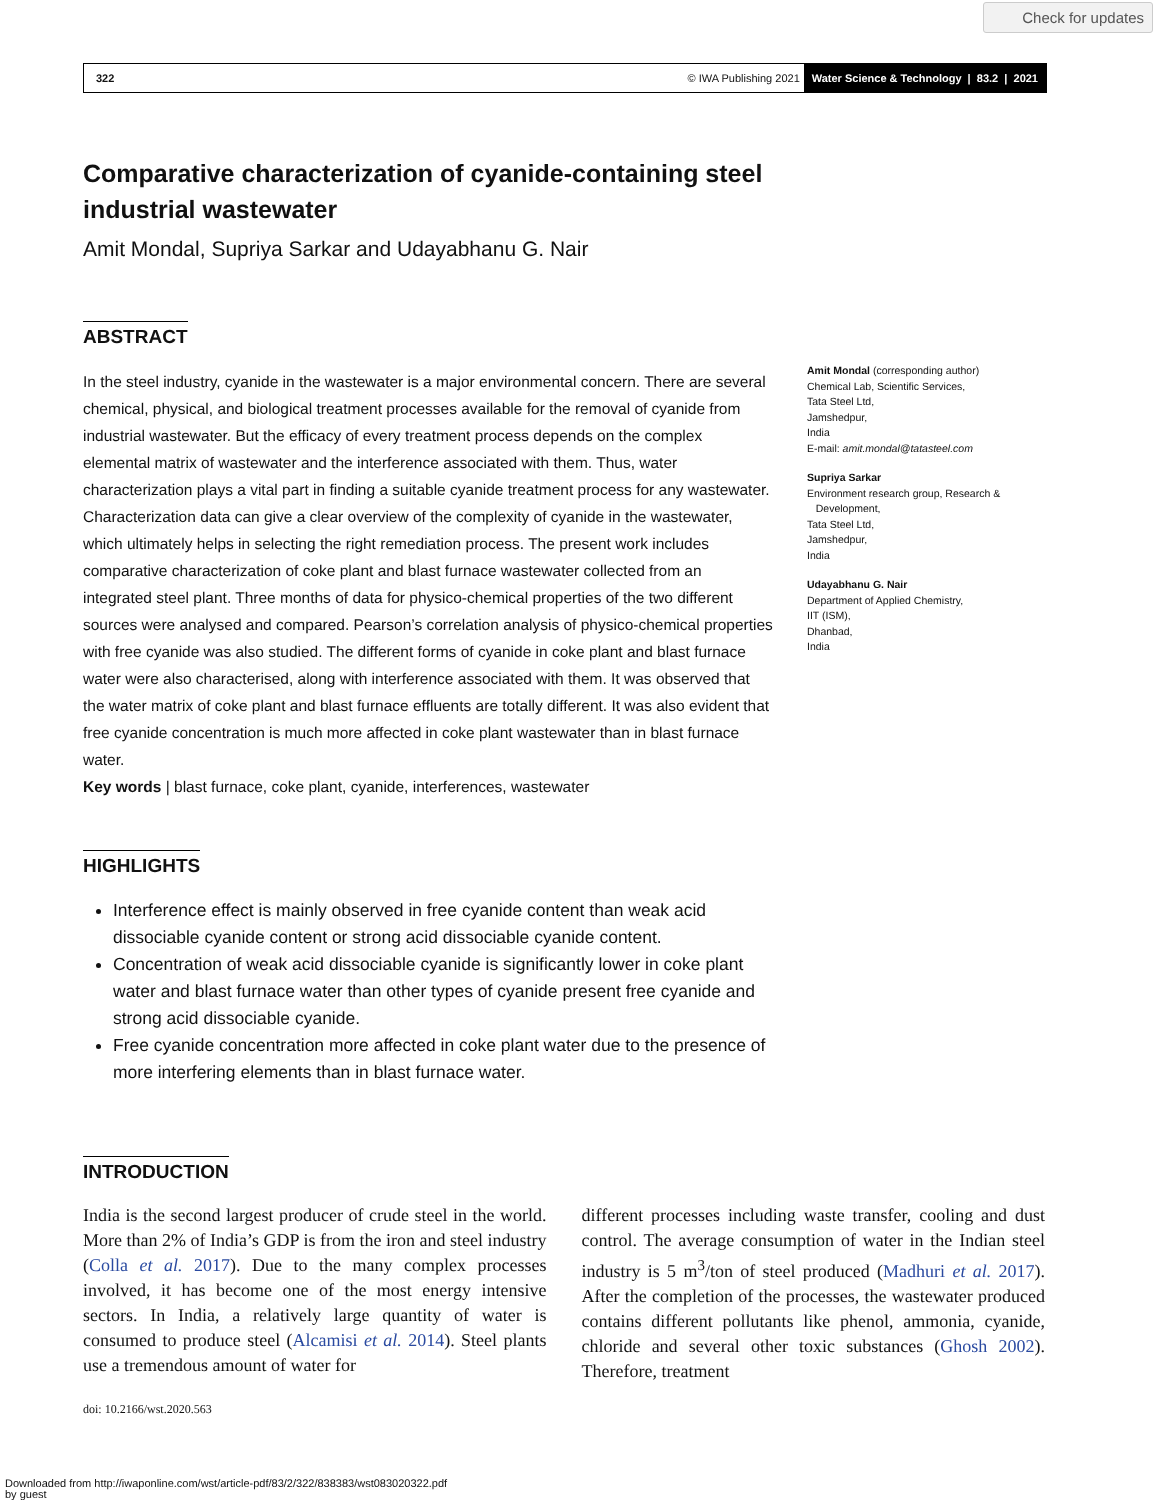Check for updates
322 © IWA Publishing 2021 Water Science & Technology | 83.2 | 2021
Comparative characterization of cyanide-containing steel industrial wastewater
Amit Mondal, Supriya Sarkar and Udayabhanu G. Nair
ABSTRACT
In the steel industry, cyanide in the wastewater is a major environmental concern. There are several chemical, physical, and biological treatment processes available for the removal of cyanide from industrial wastewater. But the efficacy of every treatment process depends on the complex elemental matrix of wastewater and the interference associated with them. Thus, water characterization plays a vital part in finding a suitable cyanide treatment process for any wastewater. Characterization data can give a clear overview of the complexity of cyanide in the wastewater, which ultimately helps in selecting the right remediation process. The present work includes comparative characterization of coke plant and blast furnace wastewater collected from an integrated steel plant. Three months of data for physico-chemical properties of the two different sources were analysed and compared. Pearson’s correlation analysis of physico-chemical properties with free cyanide was also studied. The different forms of cyanide in coke plant and blast furnace water were also characterised, along with interference associated with them. It was observed that the water matrix of coke plant and blast furnace effluents are totally different. It was also evident that free cyanide concentration is much more affected in coke plant wastewater than in blast furnace water.
Key words | blast furnace, coke plant, cyanide, interferences, wastewater
Amit Mondal (corresponding author)
Chemical Lab, Scientific Services,
Tata Steel Ltd,
Jamshedpur,
India
E-mail: amit.mondal@tatasteel.com
Supriya Sarkar
Environment research group, Research &
Development,
Tata Steel Ltd,
Jamshedpur,
India
Udayabhanu G. Nair
Department of Applied Chemistry,
IIT (ISM),
Dhanbad,
India
HIGHLIGHTS
Interference effect is mainly observed in free cyanide content than weak acid dissociable cyanide content or strong acid dissociable cyanide content.
Concentration of weak acid dissociable cyanide is significantly lower in coke plant water and blast furnace water than other types of cyanide present free cyanide and strong acid dissociable cyanide.
Free cyanide concentration more affected in coke plant water due to the presence of more interfering elements than in blast furnace water.
INTRODUCTION
India is the second largest producer of crude steel in the world. More than 2% of India’s GDP is from the iron and steel industry (Colla et al. 2017). Due to the many complex processes involved, it has become one of the most energy intensive sectors. In India, a relatively large quantity of water is consumed to produce steel (Alcamisi et al. 2014). Steel plants use a tremendous amount of water for
different processes including waste transfer, cooling and dust control. The average consumption of water in the Indian steel industry is 5 m<sup>3</sup>/ton of steel produced (Madhuri et al. 2017). After the completion of the processes, the wastewater produced contains different pollutants like phenol, ammonia, cyanide, chloride and several other toxic substances (Ghosh 2002). Therefore, treatment
doi: 10.2166/wst.2020.563
Downloaded from http://iwaponline.com/wst/article-pdf/83/2/322/838383/wst083020322.pdf
by guest